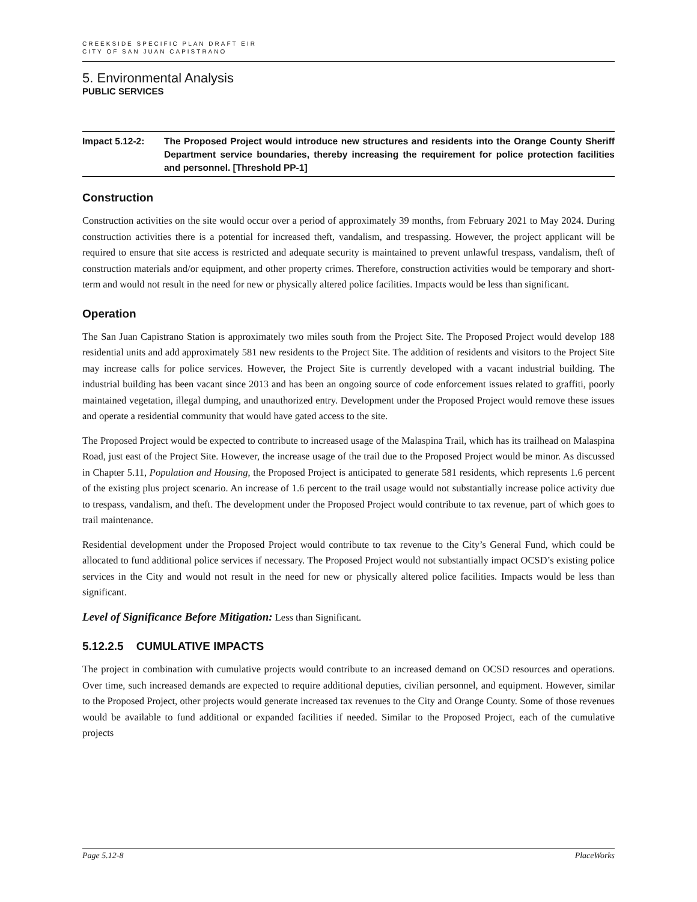CREEKSIDE SPECIFIC PLAN DRAFT EIR
CITY OF SAN JUAN CAPISTRANO
5. Environmental Analysis
PUBLIC SERVICES
Impact 5.12-2: The Proposed Project would introduce new structures and residents into the Orange County Sheriff Department service boundaries, thereby increasing the requirement for police protection facilities and personnel. [Threshold PP-1]
Construction
Construction activities on the site would occur over a period of approximately 39 months, from February 2021 to May 2024. During construction activities there is a potential for increased theft, vandalism, and trespassing. However, the project applicant will be required to ensure that site access is restricted and adequate security is maintained to prevent unlawful trespass, vandalism, theft of construction materials and/or equipment, and other property crimes. Therefore, construction activities would be temporary and short-term and would not result in the need for new or physically altered police facilities. Impacts would be less than significant.
Operation
The San Juan Capistrano Station is approximately two miles south from the Project Site. The Proposed Project would develop 188 residential units and add approximately 581 new residents to the Project Site. The addition of residents and visitors to the Project Site may increase calls for police services. However, the Project Site is currently developed with a vacant industrial building. The industrial building has been vacant since 2013 and has been an ongoing source of code enforcement issues related to graffiti, poorly maintained vegetation, illegal dumping, and unauthorized entry. Development under the Proposed Project would remove these issues and operate a residential community that would have gated access to the site.
The Proposed Project would be expected to contribute to increased usage of the Malaspina Trail, which has its trailhead on Malaspina Road, just east of the Project Site. However, the increase usage of the trail due to the Proposed Project would be minor. As discussed in Chapter 5.11, Population and Housing, the Proposed Project is anticipated to generate 581 residents, which represents 1.6 percent of the existing plus project scenario. An increase of 1.6 percent to the trail usage would not substantially increase police activity due to trespass, vandalism, and theft. The development under the Proposed Project would contribute to tax revenue, part of which goes to trail maintenance.
Residential development under the Proposed Project would contribute to tax revenue to the City’s General Fund, which could be allocated to fund additional police services if necessary. The Proposed Project would not substantially impact OCSD’s existing police services in the City and would not result in the need for new or physically altered police facilities. Impacts would be less than significant.
Level of Significance Before Mitigation: Less than Significant.
5.12.2.5 CUMULATIVE IMPACTS
The project in combination with cumulative projects would contribute to an increased demand on OCSD resources and operations. Over time, such increased demands are expected to require additional deputies, civilian personnel, and equipment. However, similar to the Proposed Project, other projects would generate increased tax revenues to the City and Orange County. Some of those revenues would be available to fund additional or expanded facilities if needed. Similar to the Proposed Project, each of the cumulative projects
Page 5.12-8 PlaceWorks